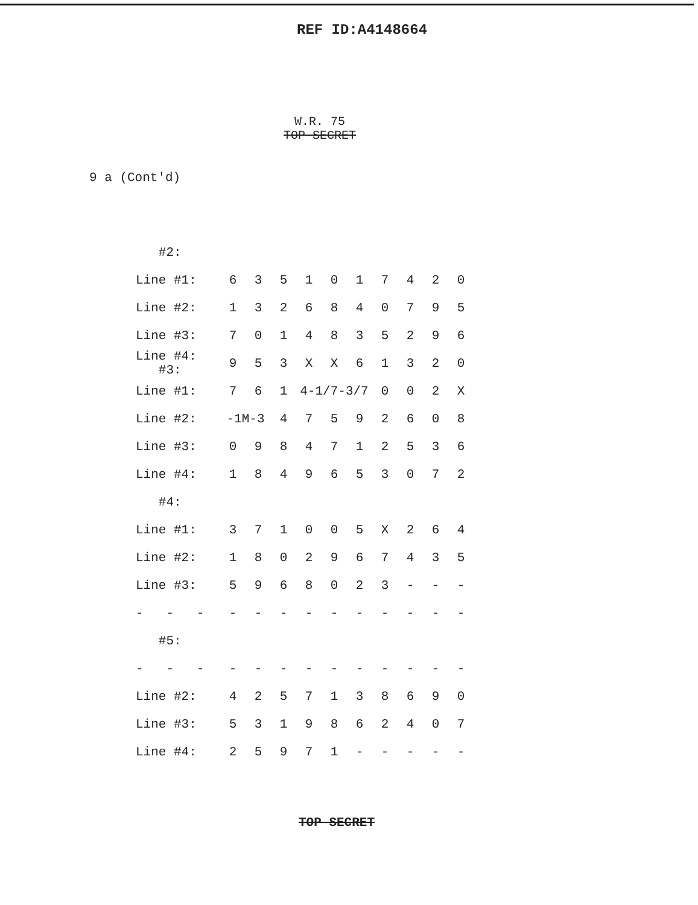REF ID:A4148664
W.R. 75
TOP SECRET
9 a (Cont'd)
| #2: | | | | | | | | | | |
| Line #1: | 6 | 3 | 5 | 1 | 0 | 1 | 7 | 4 | 2 | 0 |
| Line #2: | 1 | 3 | 2 | 6 | 8 | 4 | 0 | 7 | 9 | 5 |
| Line #3: | 7 | 0 | 1 | 4 | 8 | 3 | 5 | 2 | 9 | 6 |
| Line #4: #3: | 9 | 5 | 3 | X | X | 6 | 1 | 3 | 2 | 0 |
| Line #1: | 7 | 6 | 1 | 4-1/7-3/7 | | | 0 | 0 | 2 | X |
| Line #2: | -1M-3 | | 4 | 7 | 5 | 9 | 2 | 6 | 0 | 8 |
| Line #3: | 0 | 9 | 8 | 4 | 7 | 1 | 2 | 5 | 3 | 6 |
| Line #4: | 1 | 8 | 4 | 9 | 6 | 5 | 3 | 0 | 7 | 2 |
| #4: | | | | | | | | | | |
| Line #1: | 3 | 7 | 1 | 0 | 0 | 5 | X | 2 | 6 | 4 |
| Line #2: | 1 | 8 | 0 | 2 | 9 | 6 | 7 | 4 | 3 | 5 |
| Line #3: | 5 | 9 | 6 | 8 | 0 | 2 | 3 | - | - | - |
| - - - | - | - | - | - | - | - | - | - | - | - |
| #5: | | | | | | | | | | |
| - - - | - | - | - | - | - | - | - | - | - | - |
| Line #2: | 4 | 2 | 5 | 7 | 1 | 3 | 8 | 6 | 9 | 0 |
| Line #3: | 5 | 3 | 1 | 9 | 8 | 6 | 2 | 4 | 0 | 7 |
| Line #4: | 2 | 5 | 9 | 7 | 1 | - | - | - | - | - |
TOP SECRET